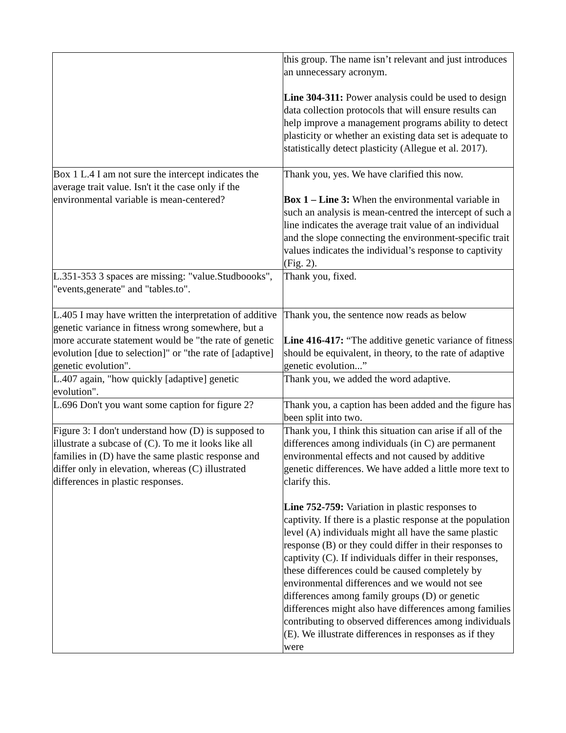| | this group. The name isn’t relevant and just introduces an unnecessary acronym. Line 304-311: Power analysis could be used to design data collection protocols that will ensure results can help improve a management programs ability to detect plasticity or whether an existing data set is adequate to statistically detect plasticity (Allegue et al. 2017). |
| Box 1 L.4 I am not sure the intercept indicates the average trait value. Isn't it the case only if the environmental variable is mean-centered? | Thank you, yes. We have clarified this now. Box 1 – Line 3: When the environmental variable in such an analysis is mean-centred the intercept of such a line indicates the average trait value of an individual and the slope connecting the environment-specific trait values indicates the individual’s response to captivity (Fig. 2). |
| L.351-353 3 spaces are missing: "value.Studboooks", "events,generate" and "tables.to". | Thank you, fixed. |
| L.405 I may have written the interpretation of additive genetic variance in fitness wrong somewhere, but a more accurate statement would be "the rate of genetic evolution [due to selection]" or "the rate of [adaptive] genetic evolution". | Thank you, the sentence now reads as below Line 416-417: “The additive genetic variance of fitness should be equivalent, in theory, to the rate of adaptive genetic evolution...” |
| L.407 again, "how quickly [adaptive] genetic evolution". | Thank you, we added the word adaptive. |
| L.696 Don't you want some caption for figure 2? | Thank you, a caption has been added and the figure has been split into two. |
| Figure 3: I don't understand how (D) is supposed to illustrate a subcase of (C). To me it looks like all families in (D) have the same plastic response and differ only in elevation, whereas (C) illustrated differences in plastic responses. | Thank you, I think this situation can arise if all of the differences among individuals (in C) are permanent environmental effects and not caused by additive genetic differences. We have added a little more text to clarify this. Line 752-759: Variation in plastic responses to captivity. If there is a plastic response at the population level (A) individuals might all have the same plastic response (B) or they could differ in their responses to captivity (C). If individuals differ in their responses, these differences could be caused completely by environmental differences and we would not see differences among family groups (D) or genetic differences might also have differences among families contributing to observed differences among individuals (E). We illustrate differences in responses as if they were |